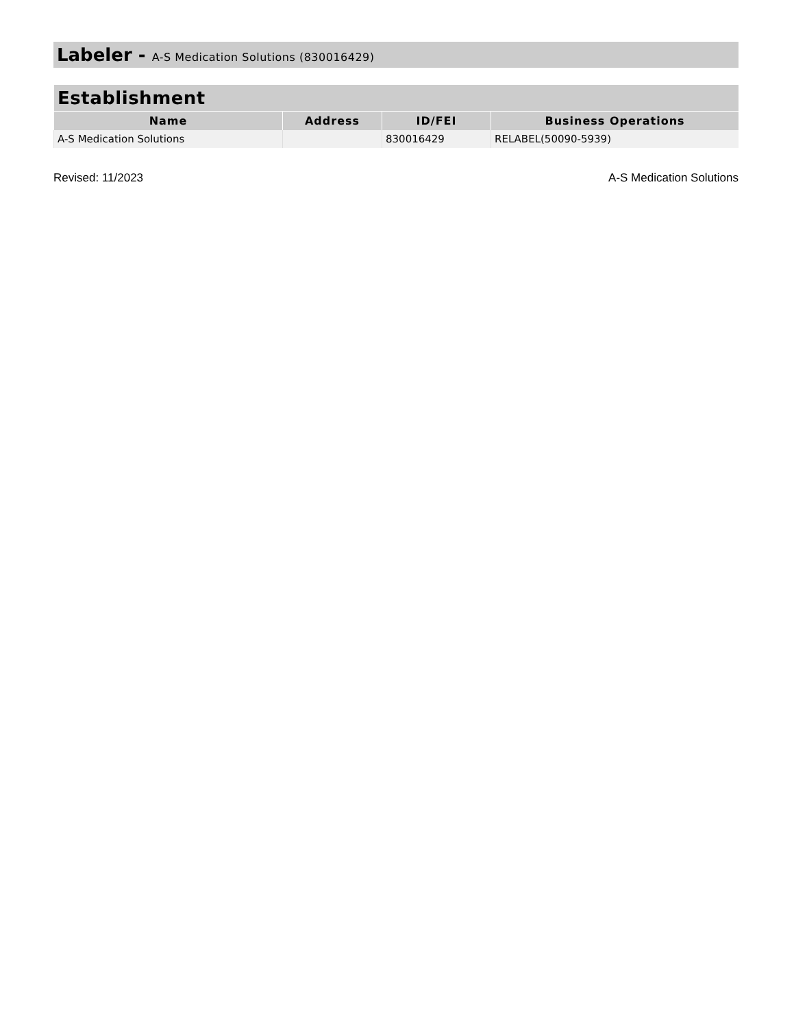Labeler - A-S Medication Solutions (830016429)
| Establishment | | | |
| --- | --- | --- | --- |
| Name | Address | ID/FEI | Business Operations |
| A-S Medication Solutions | | 830016429 | RELABEL(50090-5939) |
Revised: 11/2023 A-S Medication Solutions